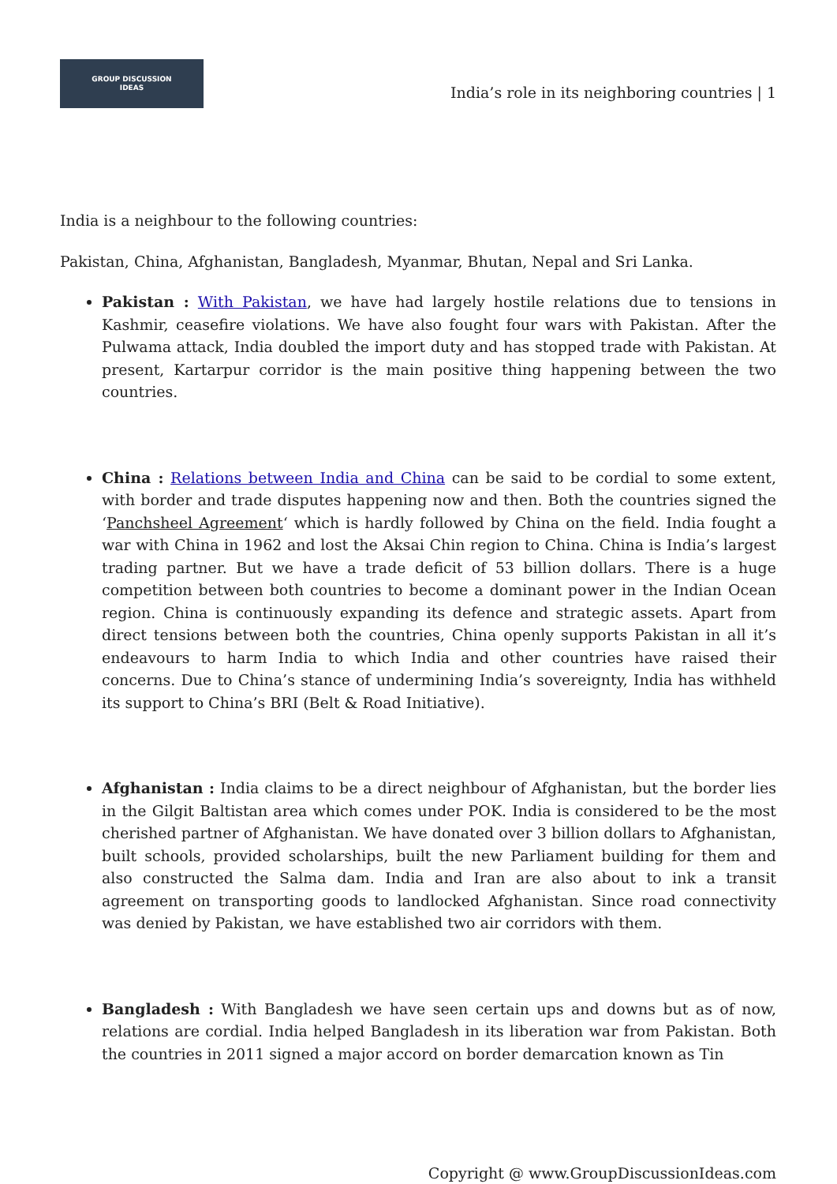GROUP DISCUSSION
IDEAS
India’s role in its neighboring countries | 1
India is a neighbour to the following countries:
Pakistan, China, Afghanistan, Bangladesh, Myanmar, Bhutan, Nepal and Sri Lanka.
Pakistan : With Pakistan, we have had largely hostile relations due to tensions in Kashmir, ceasefire violations. We have also fought four wars with Pakistan. After the Pulwama attack, India doubled the import duty and has stopped trade with Pakistan. At present, Kartarpur corridor is the main positive thing happening between the two countries.
China : Relations between India and China can be said to be cordial to some extent, with border and trade disputes happening now and then. Both the countries signed the ‘Panchsheel Agreement‘ which is hardly followed by China on the field. India fought a war with China in 1962 and lost the Aksai Chin region to China. China is India’s largest trading partner. But we have a trade deficit of 53 billion dollars. There is a huge competition between both countries to become a dominant power in the Indian Ocean region. China is continuously expanding its defence and strategic assets. Apart from direct tensions between both the countries, China openly supports Pakistan in all it’s endeavours to harm India to which India and other countries have raised their concerns. Due to China’s stance of undermining India’s sovereignty, India has withheld its support to China’s BRI (Belt & Road Initiative).
Afghanistan : India claims to be a direct neighbour of Afghanistan, but the border lies in the Gilgit Baltistan area which comes under POK. India is considered to be the most cherished partner of Afghanistan. We have donated over 3 billion dollars to Afghanistan, built schools, provided scholarships, built the new Parliament building for them and also constructed the Salma dam. India and Iran are also about to ink a transit agreement on transporting goods to landlocked Afghanistan. Since road connectivity was denied by Pakistan, we have established two air corridors with them.
Bangladesh : With Bangladesh we have seen certain ups and downs but as of now, relations are cordial. India helped Bangladesh in its liberation war from Pakistan. Both the countries in 2011 signed a major accord on border demarcation known as Tin
Copyright @ www.GroupDiscussionIdeas.com